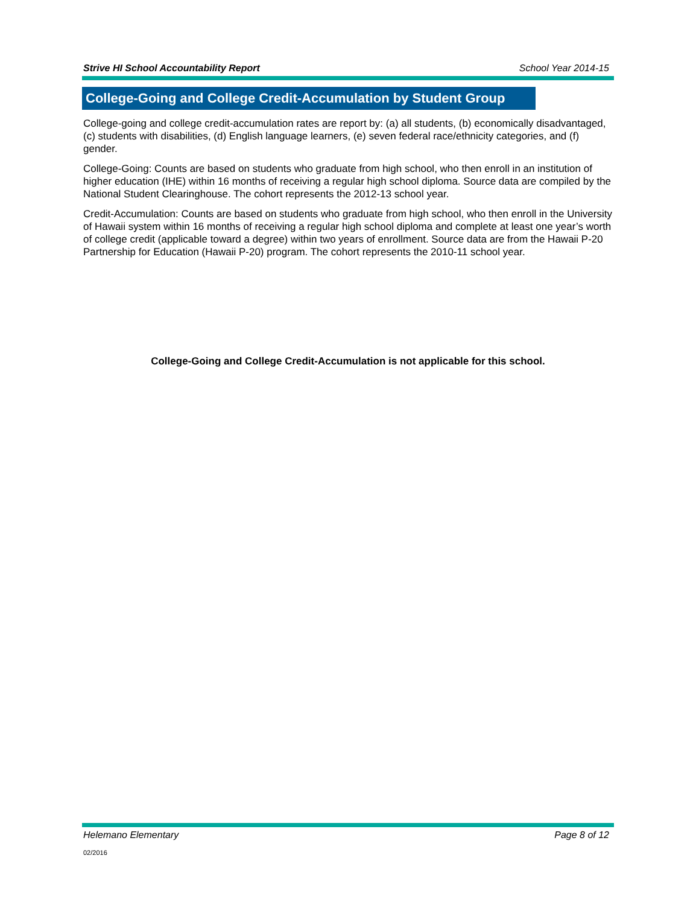Strive HI School Accountability Report School Year 2014-15
College-Going and College Credit-Accumulation by Student Group
College-going and college credit-accumulation rates are report by: (a) all students, (b) economically disadvantaged, (c) students with disabilities, (d) English language learners, (e) seven federal race/ethnicity categories, and (f) gender.
College-Going: Counts are based on students who graduate from high school, who then enroll in an institution of higher education (IHE) within 16 months of receiving a regular high school diploma. Source data are compiled by the National Student Clearinghouse. The cohort represents the 2012-13 school year.
Credit-Accumulation: Counts are based on students who graduate from high school, who then enroll in the University of Hawaii system within 16 months of receiving a regular high school diploma and complete at least one year’s worth of college credit (applicable toward a degree) within two years of enrollment. Source data are from the Hawaii P-20 Partnership for Education (Hawaii P-20) program. The cohort represents the 2010-11 school year.
College-Going and College Credit-Accumulation is not applicable for this school.
Helemano Elementary Page 8 of 12
02/2016